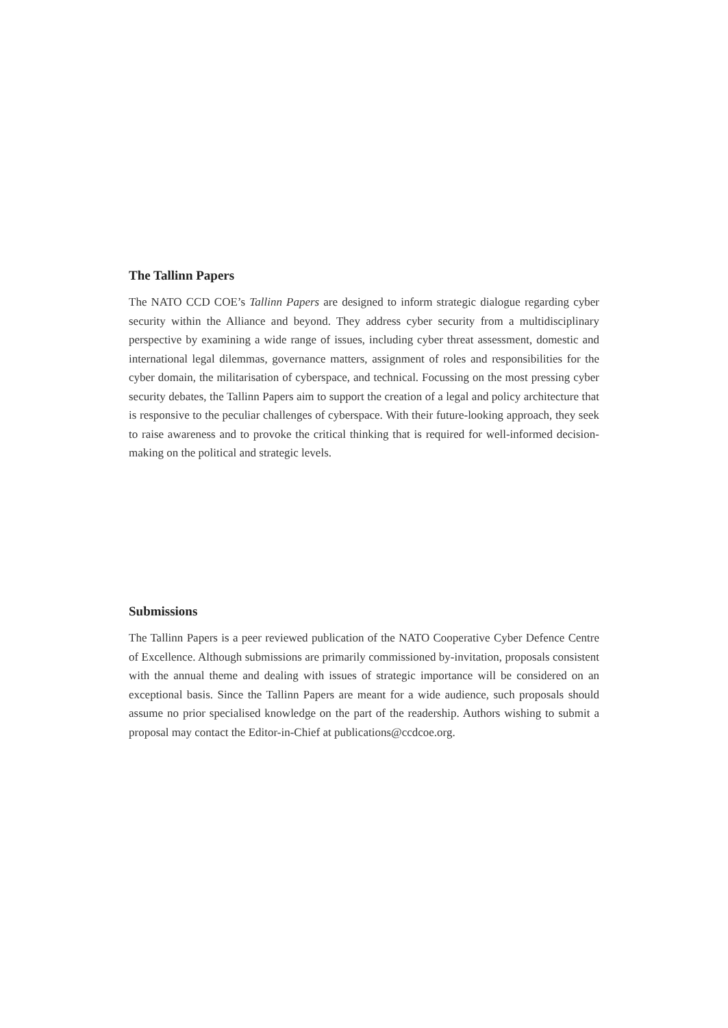The Tallinn Papers
The NATO CCD COE’s Tallinn Papers are designed to inform strategic dialogue regarding cyber security within the Alliance and beyond. They address cyber security from a multidisciplinary perspective by examining a wide range of issues, including cyber threat assessment, domestic and international legal dilemmas, governance matters, assignment of roles and responsibilities for the cyber domain, the militarisation of cyberspace, and technical. Focussing on the most pressing cyber security debates, the Tallinn Papers aim to support the creation of a legal and policy architecture that is responsive to the peculiar challenges of cyberspace. With their future-looking approach, they seek to raise awareness and to provoke the critical thinking that is required for well-informed decision-making on the political and strategic levels.
Submissions
The Tallinn Papers is a peer reviewed publication of the NATO Cooperative Cyber Defence Centre of Excellence. Although submissions are primarily commissioned by-invitation, proposals consistent with the annual theme and dealing with issues of strategic importance will be considered on an exceptional basis. Since the Tallinn Papers are meant for a wide audience, such proposals should assume no prior specialised knowledge on the part of the readership. Authors wishing to submit a proposal may contact the Editor-in-Chief at publications@ccdcoe.org.